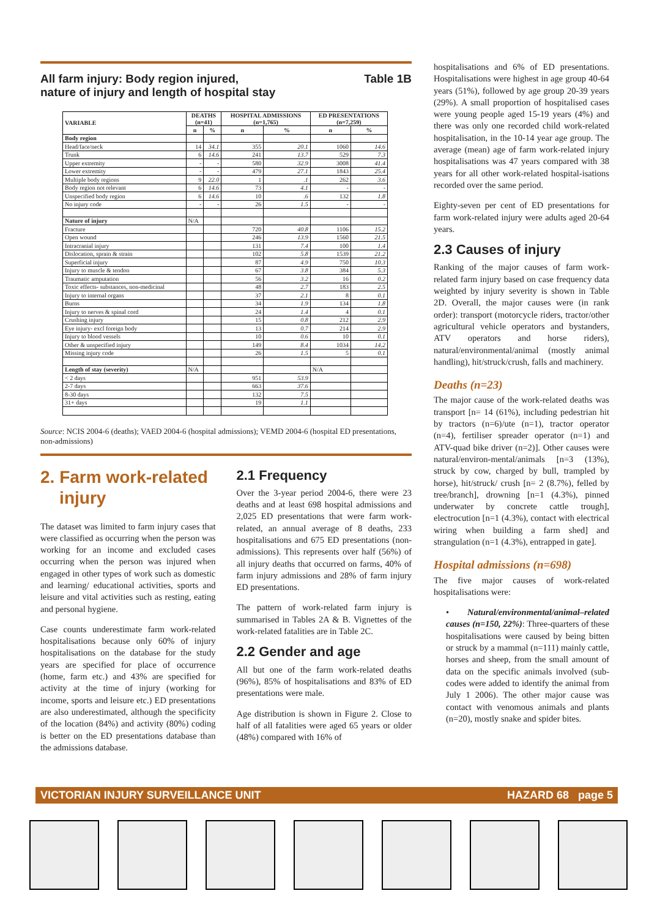All farm injury: Body region injured,
nature of injury and length of hospital stay Table 1B
| VARIABLE | DEATHS (n=41) | | HOSPITAL ADMISSIONS (n=1,765) | | ED PRESENTATIONS (n=7,259) | |
| --- | --- | --- | --- | --- | --- | --- |
| | n | % | n | % | n | % |
| Body region | | | | | | |
| Head/face/neck | 14 | 34.1 | 355 | 20.1 | 1060 | 14.6 |
| Trunk | 6 | 14.6 | 241 | 13.7 | 529 | 7.3 |
| Upper extremity | - | - | 580 | 32.9 | 3008 | 41.4 |
| Lower extremity | - | - | 479 | 27.1 | 1843 | 25.4 |
| Multiple body regions | 9 | 22.0 | 1 | .1 | 262 | 3.6 |
| Body region not relevant | 6 | 14.6 | 73 | 4.1 | - | - |
| Unspecified body region | 6 | 14.6 | 10 | .6 | 132 | 1.8 |
| No injury code | - | - | 26 | 1.5 | - | - |
| Nature of injury | N/A | | | | | |
| Fracture | | | 720 | 40.8 | 1106 | 15.2 |
| Open wound | | | 246 | 13.9 | 1560 | 21.5 |
| Intracranial injury | | | 131 | 7.4 | 100 | 1.4 |
| Dislocation, sprain & strain | | | 102 | 5.8 | 1539 | 21.2 |
| Superficial injury | | | 87 | 4.9 | 750 | 10.3 |
| Injury to muscle & tendon | | | 67 | 3.8 | 384 | 5.3 |
| Traumatic amputation | | | 56 | 3.2 | 16 | 0.2 |
| Toxic effects- substances, non-medicinal | | | 48 | 2.7 | 183 | 2.5 |
| Injury to internal organs | | | 37 | 2.1 | 8 | 0.1 |
| Burns | | | 34 | 1.9 | 134 | 1.8 |
| Injury to nerves & spinal cord | | | 24 | 1.4 | 4 | 0.1 |
| Crushing injury | | | 15 | 0.8 | 212 | 2.9 |
| Eye injury- excl foreign body | | | 13 | 0.7 | 214 | 2.9 |
| Injury to blood vessels | | | 10 | 0.6 | 10 | 0.1 |
| Other & unspecified injury | | | 149 | 8.4 | 1034 | 14.2 |
| Missing injury code | | | 26 | 1.5 | 5 | 0.1 |
| Length of stay (severity) | N/A | | | | N/A | |
| < 2 days | | | 951 | 53.9 | | |
| 2-7 days | | | 663 | 37.6 | | |
| 8-30 days | | | 132 | 7.5 | | |
| 31+ days | | | 19 | 1.1 | | |
Source: NCIS 2004-6 (deaths); VAED 2004-6 (hospital admissions); VEMD 2004-6 (hospital ED presentations, non-admissions)
2. Farm work-related
injury
The dataset was limited to farm injury cases that were classified as occurring when the person was working for an income and excluded cases occurring when the person was injured when engaged in other types of work such as domestic and learning/ educational activities, sports and leisure and vital activities such as resting, eating and personal hygiene.
Case counts underestimate farm work-related hospitalisations because only 60% of injury hospitalisations on the database for the study years are specified for place of occurrence (home, farm etc.) and 43% are specified for activity at the time of injury (working for income, sports and leisure etc.) ED presentations are also underestimated, although the specificity of the location (84%) and activity (80%) coding is better on the ED presentations database than the admissions database.
2.1 Frequency
Over the 3-year period 2004-6, there were 23 deaths and at least 698 hospital admissions and 2,025 ED presentations that were farm work-related, an annual average of 8 deaths, 233 hospitalisations and 675 ED presentations (non-admissions). This represents over half (56%) of all injury deaths that occurred on farms, 40% of farm injury admissions and 28% of farm injury ED presentations.
The pattern of work-related farm injury is summarised in Tables 2A & B. Vignettes of the work-related fatalities are in Table 2C.
2.2 Gender and age
All but one of the farm work-related deaths (96%), 85% of hospitalisations and 83% of ED presentations were male.
Age distribution is shown in Figure 2. Close to half of all fatalities were aged 65 years or older (48%) compared with 16% of
hospitalisations and 6% of ED presentations. Hospitalisations were highest in age group 40-64 years (51%), followed by age group 20-39 years (29%). A small proportion of hospitalised cases were young people aged 15-19 years (4%) and there was only one recorded child work-related hospitalisation, in the 10-14 year age group. The average (mean) age of farm work-related injury hospitalisations was 47 years compared with 38 years for all other work-related hospital-isations recorded over the same period.
Eighty-seven per cent of ED presentations for farm work-related injury were adults aged 20-64 years.
2.3 Causes of injury
Ranking of the major causes of farm work-related farm injury based on case frequency data weighted by injury severity is shown in Table 2D. Overall, the major causes were (in rank order): transport (motorcycle riders, tractor/other agricultural vehicle operators and bystanders, ATV operators and horse riders), natural/environmental/animal (mostly animal handling), hit/struck/crush, falls and machinery.
Deaths (n=23)
The major cause of the work-related deaths was transport [n= 14 (61%), including pedestrian hit by tractors (n=6)/ute (n=1), tractor operator (n=4), fertiliser spreader operator (n=1) and ATV-quad bike driver (n=2)]. Other causes were natural/environ-mental/animals [n=3 (13%), struck by cow, charged by bull, trampled by horse), hit/struck/ crush [n= 2 (8.7%), felled by tree/branch], drowning [n=1 (4.3%), pinned underwater by concrete cattle trough], electrocution [n=1 (4.3%), contact with electrical wiring when building a farm shed] and strangulation (n=1 (4.3%), entrapped in gate].
Hospital admissions (n=698)
The five major causes of work-related hospitalisations were:
• Natural/environmental/animal–related causes (n=150, 22%): Three-quarters of these hospitalisations were caused by being bitten or struck by a mammal (n=111) mainly cattle, horses and sheep, from the small amount of data on the specific animals involved (sub-codes were added to identify the animal from July 1 2006). The other major cause was contact with venomous animals and plants (n=20), mostly snake and spider bites.
VICTORIAN INJURY SURVEILLANCE UNIT HAZARD 68 page 5